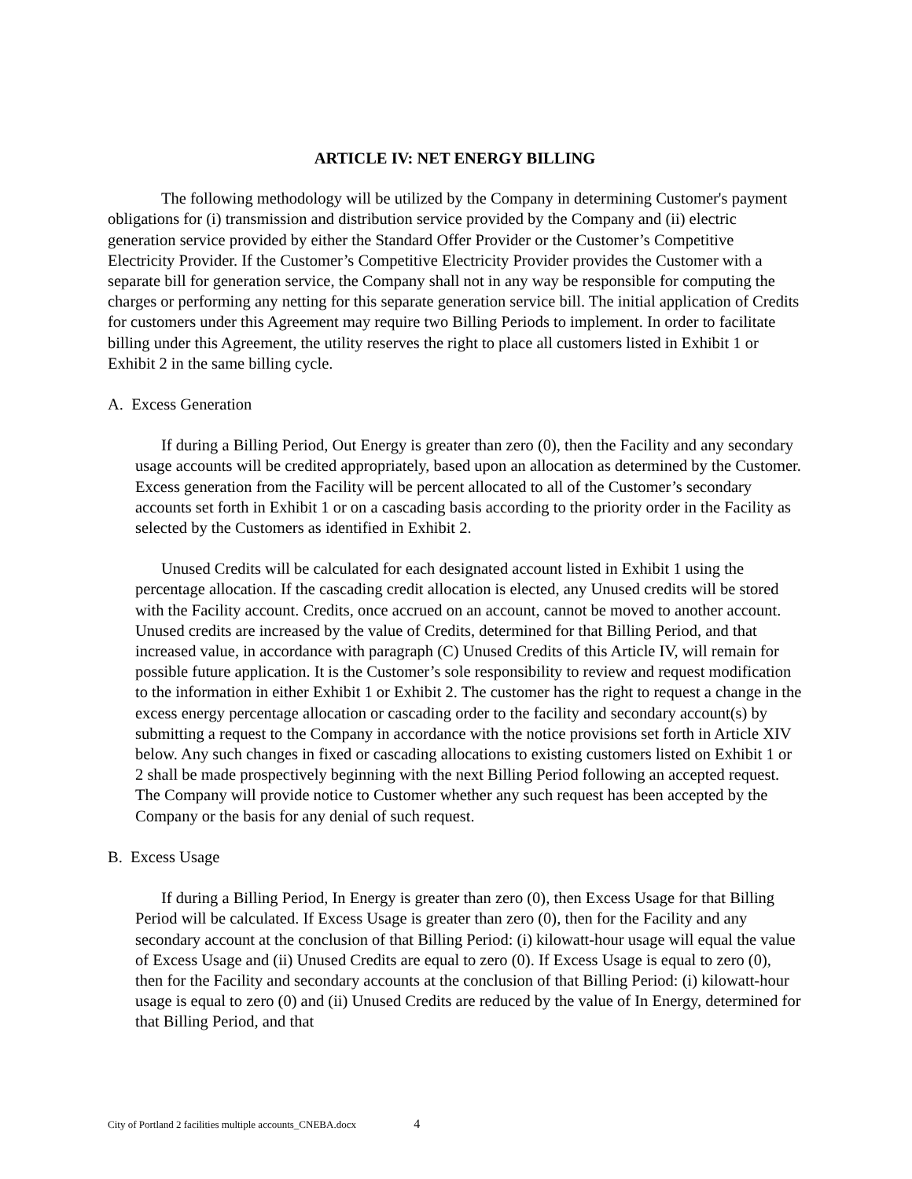ARTICLE IV: NET ENERGY BILLING
The following methodology will be utilized by the Company in determining Customer's payment obligations for (i) transmission and distribution service provided by the Company and (ii) electric generation service provided by either the Standard Offer Provider or the Customer’s Competitive Electricity Provider. If the Customer’s Competitive Electricity Provider provides the Customer with a separate bill for generation service, the Company shall not in any way be responsible for computing the charges or performing any netting for this separate generation service bill. The initial application of Credits for customers under this Agreement may require two Billing Periods to implement. In order to facilitate billing under this Agreement, the utility reserves the right to place all customers listed in Exhibit 1 or Exhibit 2 in the same billing cycle.
A. Excess Generation
If during a Billing Period, Out Energy is greater than zero (0), then the Facility and any secondary usage accounts will be credited appropriately, based upon an allocation as determined by the Customer. Excess generation from the Facility will be percent allocated to all of the Customer’s secondary accounts set forth in Exhibit 1 or on a cascading basis according to the priority order in the Facility as selected by the Customers as identified in Exhibit 2.
Unused Credits will be calculated for each designated account listed in Exhibit 1 using the percentage allocation. If the cascading credit allocation is elected, any Unused credits will be stored with the Facility account. Credits, once accrued on an account, cannot be moved to another account. Unused credits are increased by the value of Credits, determined for that Billing Period, and that increased value, in accordance with paragraph (C) Unused Credits of this Article IV, will remain for possible future application. It is the Customer’s sole responsibility to review and request modification to the information in either Exhibit 1 or Exhibit 2. The customer has the right to request a change in the excess energy percentage allocation or cascading order to the facility and secondary account(s) by submitting a request to the Company in accordance with the notice provisions set forth in Article XIV below. Any such changes in fixed or cascading allocations to existing customers listed on Exhibit 1 or 2 shall be made prospectively beginning with the next Billing Period following an accepted request. The Company will provide notice to Customer whether any such request has been accepted by the Company or the basis for any denial of such request.
B. Excess Usage
If during a Billing Period, In Energy is greater than zero (0), then Excess Usage for that Billing Period will be calculated. If Excess Usage is greater than zero (0), then for the Facility and any secondary account at the conclusion of that Billing Period: (i) kilowatt-hour usage will equal the value of Excess Usage and (ii) Unused Credits are equal to zero (0). If Excess Usage is equal to zero (0), then for the Facility and secondary accounts at the conclusion of that Billing Period: (i) kilowatt-hour usage is equal to zero (0) and (ii) Unused Credits are reduced by the value of In Energy, determined for that Billing Period, and that
City of Portland 2 facilities multiple accounts_CNEBA.docx 4